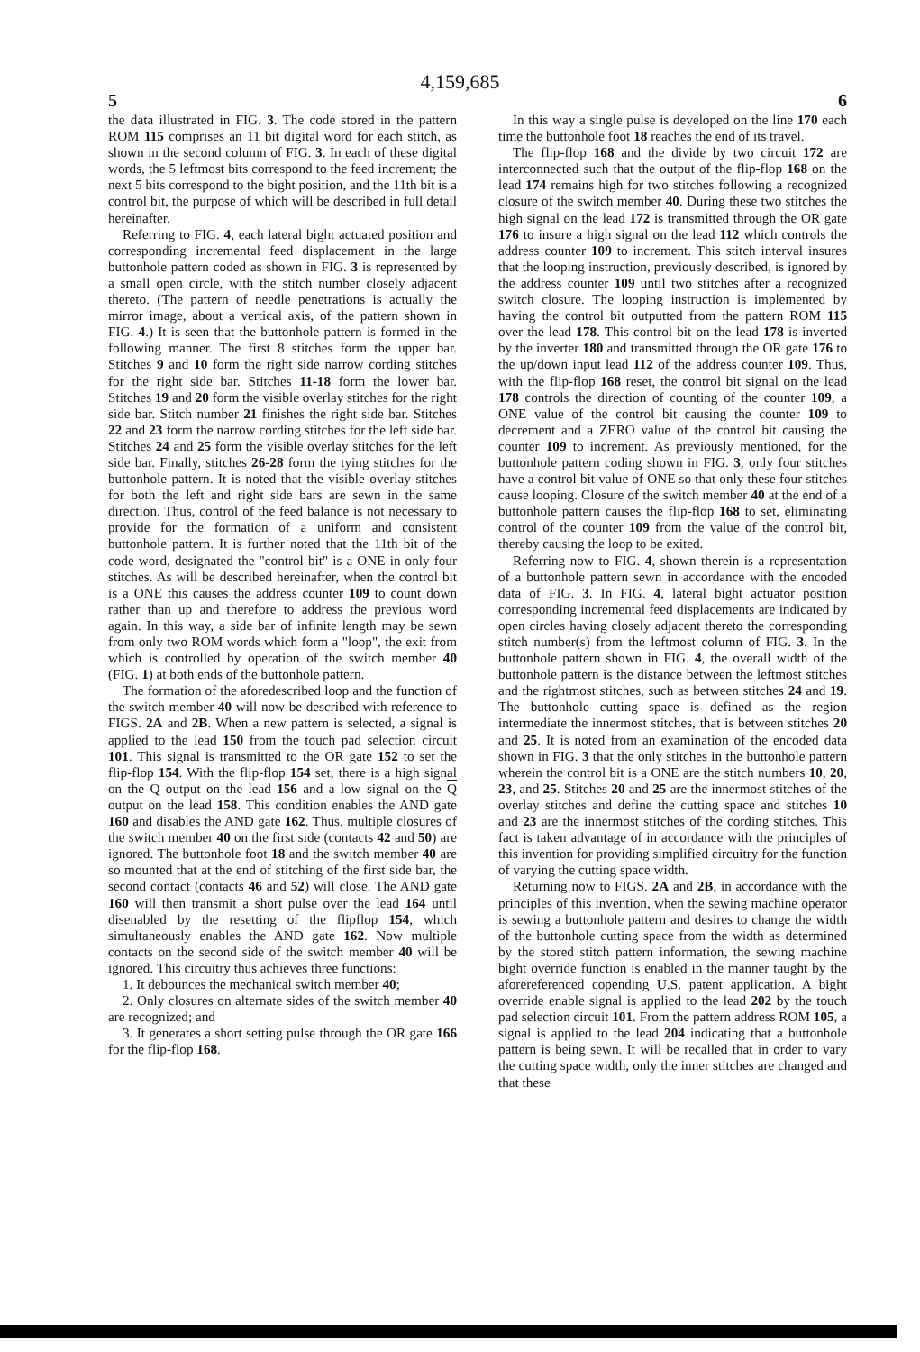4,159,685
5 6
the data illustrated in FIG. 3. The code stored in the pattern ROM 115 comprises an 11 bit digital word for each stitch, as shown in the second column of FIG. 3. In each of these digital words, the 5 leftmost bits correspond to the feed increment; the next 5 bits correspond to the bight position, and the 11th bit is a control bit, the purpose of which will be described in full detail hereinafter.
Referring to FIG. 4, each lateral bight actuated position and corresponding incremental feed displacement in the large buttonhole pattern coded as shown in FIG. 3 is represented by a small open circle, with the stitch number closely adjacent thereto. (The pattern of needle penetrations is actually the mirror image, about a vertical axis, of the pattern shown in FIG. 4.) It is seen that the buttonhole pattern is formed in the following manner. The first 8 stitches form the upper bar. Stitches 9 and 10 form the right side narrow cording stitches for the right side bar. Stitches 11-18 form the lower bar. Stitches 19 and 20 form the visible overlay stitches for the right side bar. Stitch number 21 finishes the right side bar. Stitches 22 and 23 form the narrow cording stitches for the left side bar. Stitches 24 and 25 form the visible overlay stitches for the left side bar. Finally, stitches 26-28 form the tying stitches for the buttonhole pattern. It is noted that the visible overlay stitches for both the left and right side bars are sewn in the same direction. Thus, control of the feed balance is not necessary to provide for the formation of a uniform and consistent buttonhole pattern. It is further noted that the 11th bit of the code word, designated the "control bit" is a ONE in only four stitches. As will be described hereinafter, when the control bit is a ONE this causes the address counter 109 to count down rather than up and therefore to address the previous word again. In this way, a side bar of infinite length may be sewn from only two ROM words which form a "loop", the exit from which is controlled by operation of the switch member 40 (FIG. 1) at both ends of the buttonhole pattern.
The formation of the aforedescribed loop and the function of the switch member 40 will now be described with reference to FIGS. 2A and 2B. When a new pattern is selected, a signal is applied to the lead 150 from the touch pad selection circuit 101. This signal is transmitted to the OR gate 152 to set the flip-flop 154. With the flip-flop 154 set, there is a high signal on the Q output on the lead 156 and a low signal on the Q output on the lead 158. This condition enables the AND gate 160 and disables the AND gate 162. Thus, multiple closures of the switch member 40 on the first side (contacts 42 and 50) are ignored. The buttonhole foot 18 and the switch member 40 are so mounted that at the end of stitching of the first side bar, the second contact (contacts 46 and 52) will close. The AND gate 160 will then transmit a short pulse over the lead 164 until disenabled by the resetting of the flipflop 154, which simultaneously enables the AND gate 162. Now multiple contacts on the second side of the switch member 40 will be ignored. This circuitry thus achieves three functions:
1. It debounces the mechanical switch member 40;
2. Only closures on alternate sides of the switch member 40 are recognized; and
3. It generates a short setting pulse through the OR gate 166 for the flip-flop 168.
In this way a single pulse is developed on the line 170 each time the buttonhole foot 18 reaches the end of its travel.
The flip-flop 168 and the divide by two circuit 172 are interconnected such that the output of the flip-flop 168 on the lead 174 remains high for two stitches following a recognized closure of the switch member 40. During these two stitches the high signal on the lead 172 is transmitted through the OR gate 176 to insure a high signal on the lead 112 which controls the address counter 109 to increment. This stitch interval insures that the looping instruction, previously described, is ignored by the address counter 109 until two stitches after a recognized switch closure. The looping instruction is implemented by having the control bit outputted from the pattern ROM 115 over the lead 178. This control bit on the lead 178 is inverted by the inverter 180 and transmitted through the OR gate 176 to the up/down input lead 112 of the address counter 109. Thus, with the flip-flop 168 reset, the control bit signal on the lead 178 controls the direction of counting of the counter 109, a ONE value of the control bit causing the counter 109 to decrement and a ZERO value of the control bit causing the counter 109 to increment. As previously mentioned, for the buttonhole pattern coding shown in FIG. 3, only four stitches have a control bit value of ONE so that only these four stitches cause looping. Closure of the switch member 40 at the end of a buttonhole pattern causes the flip-flop 168 to set, eliminating control of the counter 109 from the value of the control bit, thereby causing the loop to be exited.
Referring now to FIG. 4, shown therein is a representation of a buttonhole pattern sewn in accordance with the encoded data of FIG. 3. In FIG. 4, lateral bight actuator position corresponding incremental feed displacements are indicated by open circles having closely adjacent thereto the corresponding stitch number(s) from the leftmost column of FIG. 3. In the buttonhole pattern shown in FIG. 4, the overall width of the buttonhole pattern is the distance between the leftmost stitches and the rightmost stitches, such as between stitches 24 and 19. The buttonhole cutting space is defined as the region intermediate the innermost stitches, that is between stitches 20 and 25. It is noted from an examination of the encoded data shown in FIG. 3 that the only stitches in the buttonhole pattern wherein the control bit is a ONE are the stitch numbers 10, 20, 23, and 25. Stitches 20 and 25 are the innermost stitches of the overlay stitches and define the cutting space and stitches 10 and 23 are the innermost stitches of the cording stitches. This fact is taken advantage of in accordance with the principles of this invention for providing simplified circuitry for the function of varying the cutting space width.
Returning now to FIGS. 2A and 2B, in accordance with the principles of this invention, when the sewing machine operator is sewing a buttonhole pattern and desires to change the width of the buttonhole cutting space from the width as determined by the stored stitch pattern information, the sewing machine bight override function is enabled in the manner taught by the aforereferenced copending U.S. patent application. A bight override enable signal is applied to the lead 202 by the touch pad selection circuit 101. From the pattern address ROM 105, a signal is applied to the lead 204 indicating that a buttonhole pattern is being sewn. It will be recalled that in order to vary the cutting space width, only the inner stitches are changed and that these